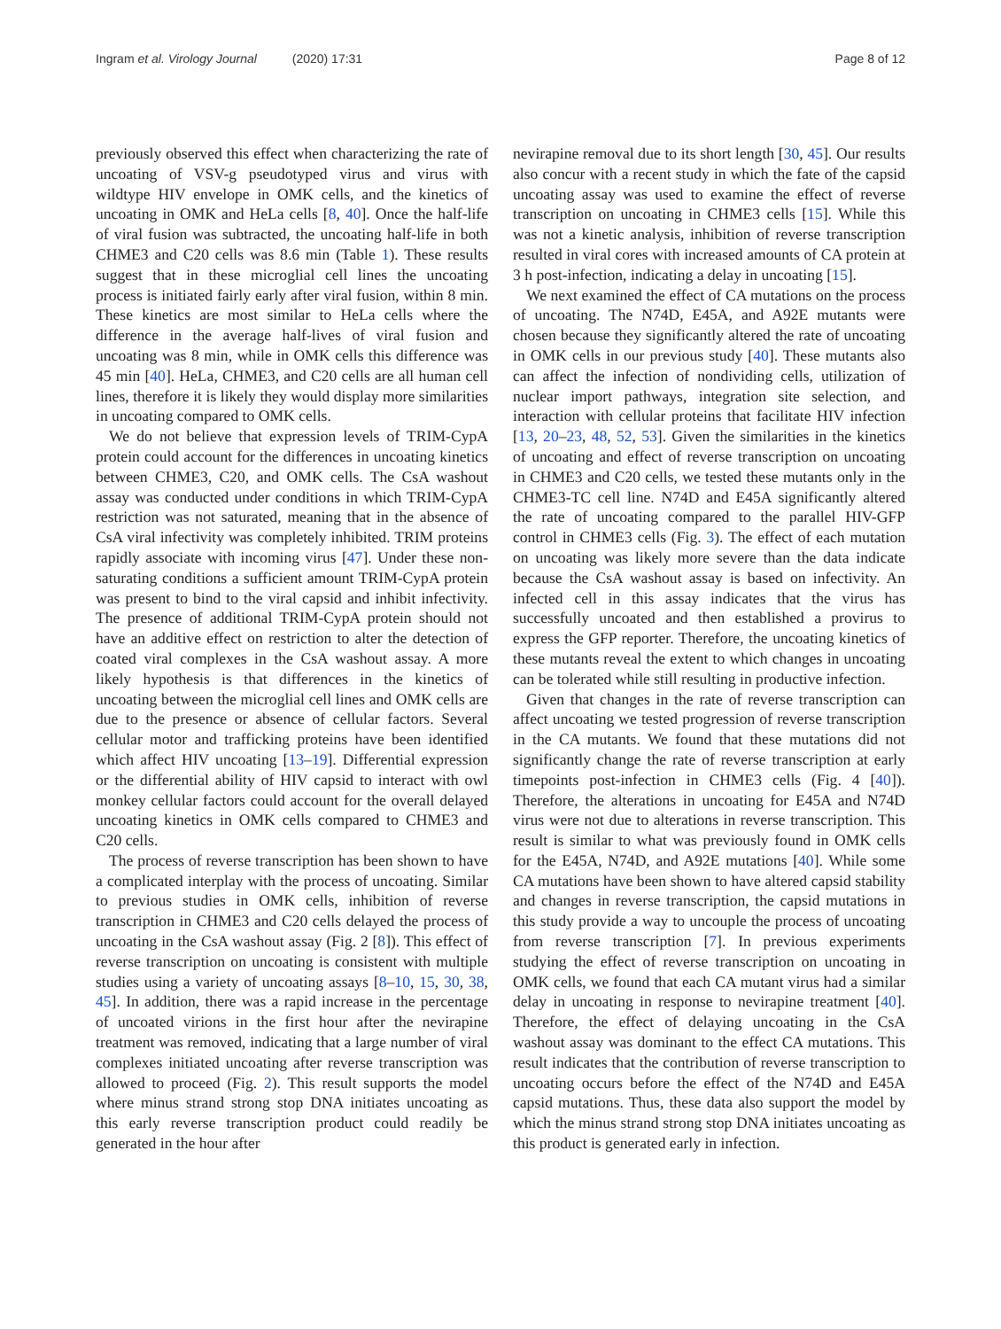Ingram et al. Virology Journal (2020) 17:31
Page 8 of 12
previously observed this effect when characterizing the rate of uncoating of VSV-g pseudotyped virus and virus with wildtype HIV envelope in OMK cells, and the kinetics of uncoating in OMK and HeLa cells [8, 40]. Once the half-life of viral fusion was subtracted, the uncoating half-life in both CHME3 and C20 cells was 8.6 min (Table 1). These results suggest that in these microglial cell lines the uncoating process is initiated fairly early after viral fusion, within 8 min. These kinetics are most similar to HeLa cells where the difference in the average half-lives of viral fusion and uncoating was 8 min, while in OMK cells this difference was 45 min [40]. HeLa, CHME3, and C20 cells are all human cell lines, therefore it is likely they would display more similarities in uncoating compared to OMK cells.
We do not believe that expression levels of TRIM-CypA protein could account for the differences in uncoating kinetics between CHME3, C20, and OMK cells. The CsA washout assay was conducted under conditions in which TRIM-CypA restriction was not saturated, meaning that in the absence of CsA viral infectivity was completely inhibited. TRIM proteins rapidly associate with incoming virus [47]. Under these non-saturating conditions a sufficient amount TRIM-CypA protein was present to bind to the viral capsid and inhibit infectivity. The presence of additional TRIM-CypA protein should not have an additive effect on restriction to alter the detection of coated viral complexes in the CsA washout assay. A more likely hypothesis is that differences in the kinetics of uncoating between the microglial cell lines and OMK cells are due to the presence or absence of cellular factors. Several cellular motor and trafficking proteins have been identified which affect HIV uncoating [13–19]. Differential expression or the differential ability of HIV capsid to interact with owl monkey cellular factors could account for the overall delayed uncoating kinetics in OMK cells compared to CHME3 and C20 cells.
The process of reverse transcription has been shown to have a complicated interplay with the process of uncoating. Similar to previous studies in OMK cells, inhibition of reverse transcription in CHME3 and C20 cells delayed the process of uncoating in the CsA washout assay (Fig. 2 [8]). This effect of reverse transcription on uncoating is consistent with multiple studies using a variety of uncoating assays [8–10, 15, 30, 38, 45]. In addition, there was a rapid increase in the percentage of uncoated virions in the first hour after the nevirapine treatment was removed, indicating that a large number of viral complexes initiated uncoating after reverse transcription was allowed to proceed (Fig. 2). This result supports the model where minus strand strong stop DNA initiates uncoating as this early reverse transcription product could readily be generated in the hour after
nevirapine removal due to its short length [30, 45]. Our results also concur with a recent study in which the fate of the capsid uncoating assay was used to examine the effect of reverse transcription on uncoating in CHME3 cells [15]. While this was not a kinetic analysis, inhibition of reverse transcription resulted in viral cores with increased amounts of CA protein at 3 h post-infection, indicating a delay in uncoating [15].
We next examined the effect of CA mutations on the process of uncoating. The N74D, E45A, and A92E mutants were chosen because they significantly altered the rate of uncoating in OMK cells in our previous study [40]. These mutants also can affect the infection of nondividing cells, utilization of nuclear import pathways, integration site selection, and interaction with cellular proteins that facilitate HIV infection [13, 20–23, 48, 52, 53]. Given the similarities in the kinetics of uncoating and effect of reverse transcription on uncoating in CHME3 and C20 cells, we tested these mutants only in the CHME3-TC cell line. N74D and E45A significantly altered the rate of uncoating compared to the parallel HIV-GFP control in CHME3 cells (Fig. 3). The effect of each mutation on uncoating was likely more severe than the data indicate because the CsA washout assay is based on infectivity. An infected cell in this assay indicates that the virus has successfully uncoated and then established a provirus to express the GFP reporter. Therefore, the uncoating kinetics of these mutants reveal the extent to which changes in uncoating can be tolerated while still resulting in productive infection.
Given that changes in the rate of reverse transcription can affect uncoating we tested progression of reverse transcription in the CA mutants. We found that these mutations did not significantly change the rate of reverse transcription at early timepoints post-infection in CHME3 cells (Fig. 4 [40]). Therefore, the alterations in uncoating for E45A and N74D virus were not due to alterations in reverse transcription. This result is similar to what was previously found in OMK cells for the E45A, N74D, and A92E mutations [40]. While some CA mutations have been shown to have altered capsid stability and changes in reverse transcription, the capsid mutations in this study provide a way to uncouple the process of uncoating from reverse transcription [7]. In previous experiments studying the effect of reverse transcription on uncoating in OMK cells, we found that each CA mutant virus had a similar delay in uncoating in response to nevirapine treatment [40]. Therefore, the effect of delaying uncoating in the CsA washout assay was dominant to the effect CA mutations. This result indicates that the contribution of reverse transcription to uncoating occurs before the effect of the N74D and E45A capsid mutations. Thus, these data also support the model by which the minus strand strong stop DNA initiates uncoating as this product is generated early in infection.